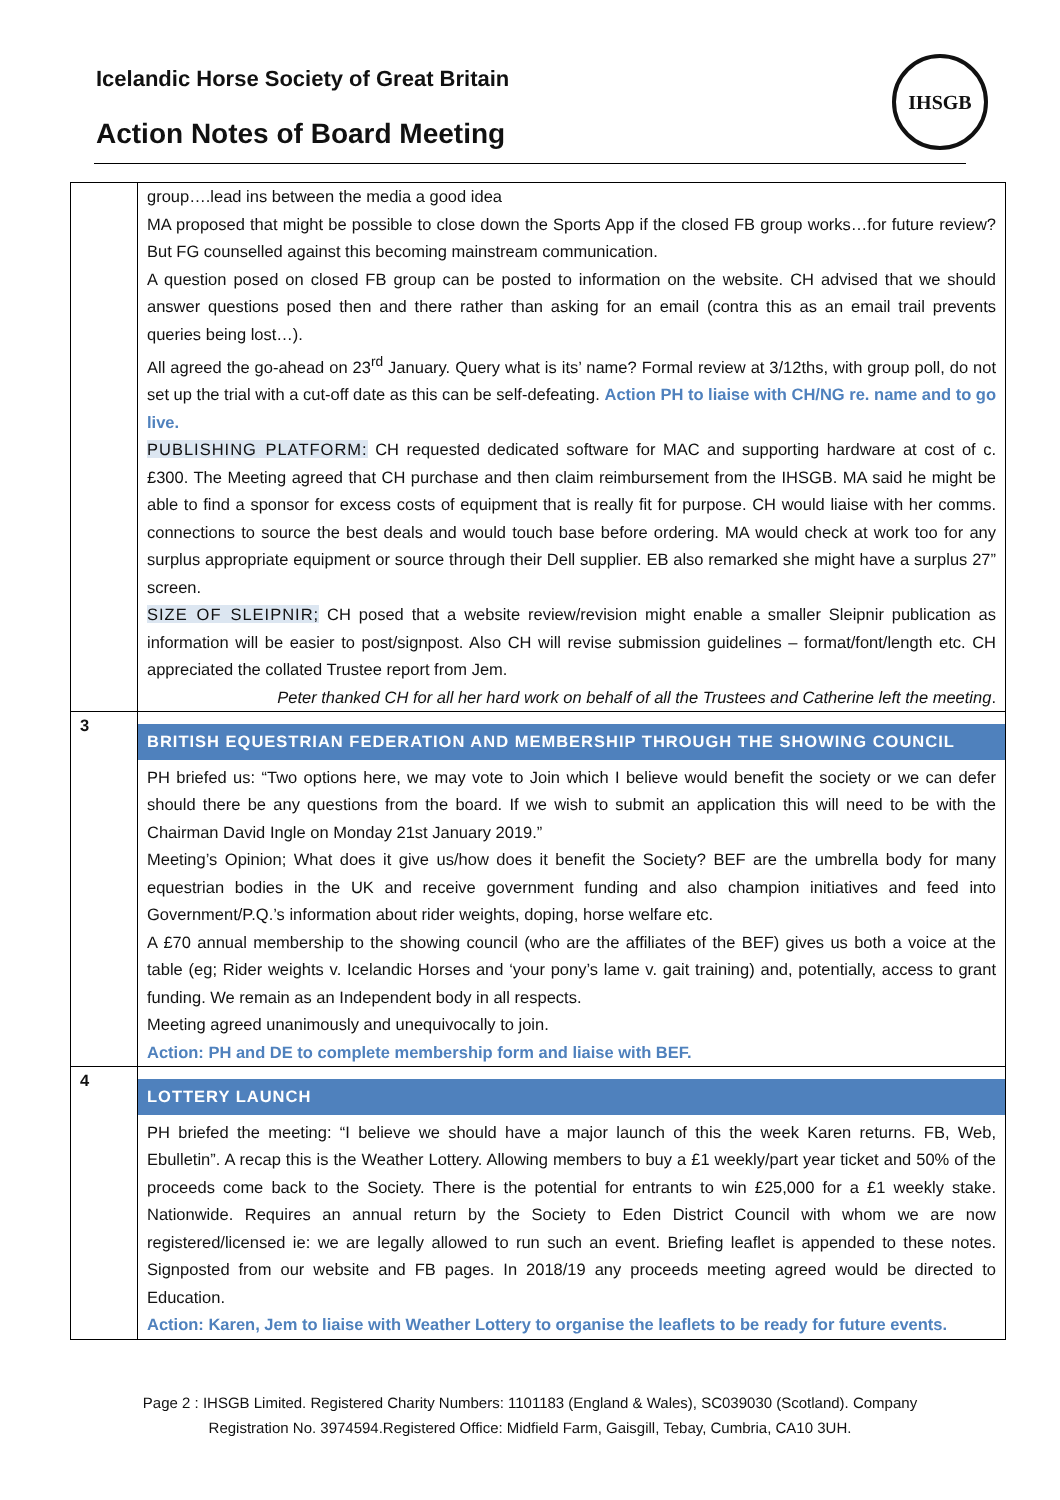Icelandic Horse Society of Great Britain
Action Notes of Board Meeting
IHSGB
| | group….lead ins between the media a good idea MA proposed that might be possible to close down the Sports App if the closed FB group works…for future review? But FG counselled against this becoming mainstream communication. A question posed on closed FB group can be posted to information on the website. CH advised that we should answer questions posed then and there rather than asking for an email (contra this as an email trail prevents queries being lost…). All agreed the go-ahead on 23<sup>rd</sup> January. Query what is its’ name? Formal review at 3/12ths, with group poll, do not set up the trial with a cut-off date as this can be self-defeating. Action PH to liaise with CH/NG re. name and to go live. PUBLISHING PLATFORM: CH requested dedicated software for MAC and supporting hardware at cost of c. £300. The Meeting agreed that CH purchase and then claim reimbursement from the IHSGB. MA said he might be able to find a sponsor for excess costs of equipment that is really fit for purpose. CH would liaise with her comms. connections to source the best deals and would touch base before ordering. MA would check at work too for any surplus appropriate equipment or source through their Dell supplier. EB also remarked she might have a surplus 27” screen. SIZE OF SLEIPNIR; CH posed that a website review/revision might enable a smaller Sleipnir publication as information will be easier to post/signpost. Also CH will revise submission guidelines – format/font/length etc. CH appreciated the collated Trustee report from Jem. Peter thanked CH for all her hard work on behalf of all the Trustees and Catherine left the meeting . |
| 3 | BRITISH EQUESTRIAN FEDERATION AND MEMBERSHIP THROUGH THE SHOWING COUNCIL PH briefed us: “Two options here, we may vote to Join which I believe would benefit the society or we can defer should there be any questions from the board. If we wish to submit an application this will need to be with the Chairman David Ingle on Monday 21st January 2019.” Meeting’s Opinion; What does it give us/how does it benefit the Society? BEF are the umbrella body for many equestrian bodies in the UK and receive government funding and also champion initiatives and feed into Government/P.Q.’s information about rider weights, doping, horse welfare etc. A £70 annual membership to the showing council (who are the affiliates of the BEF) gives us both a voice at the table (eg; Rider weights v. Icelandic Horses and ‘your pony’s lame v. gait training) and, potentially, access to grant funding. We remain as an Independent body in all respects. Meeting agreed unanimously and unequivocally to join. Action: PH and DE to complete membership form and liaise with BEF. |
| 4 | LOTTERY LAUNCH PH briefed the meeting: “I believe we should have a major launch of this the week Karen returns. FB, Web, Ebulletin”. A recap this is the Weather Lottery. Allowing members to buy a £1 weekly/part year ticket and 50% of the proceeds come back to the Society. There is the potential for entrants to win £25,000 for a £1 weekly stake. Nationwide. Requires an annual return by the Society to Eden District Council with whom we are now registered/licensed ie: we are legally allowed to run such an event. Briefing leaflet is appended to these notes. Signposted from our website and FB pages. In 2018/19 any proceeds meeting agreed would be directed to Education. Action: Karen, Jem to liaise with Weather Lottery to organise the leaflets to be ready for future events. |
Page 2 : IHSGB Limited. Registered Charity Numbers: 1101183 (England & Wales), SC039030 (Scotland). Company
Registration No. 3974594.Registered Office: Midfield Farm, Gaisgill, Tebay, Cumbria, CA10 3UH.